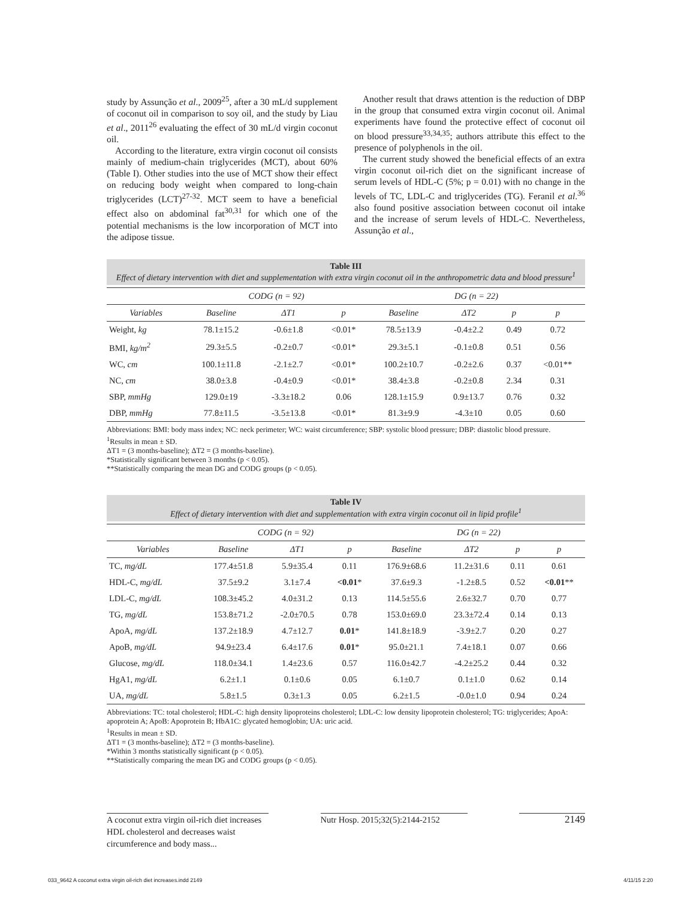study by Assunção et al., 2009<sup>25</sup>, after a 30 mL/d supplement of coconut oil in comparison to soy oil, and the study by Liau et al., 2011<sup>26</sup> evaluating the effect of 30 mL/d virgin coconut oil.
According to the literature, extra virgin coconut oil consists mainly of medium-chain triglycerides (MCT), about 60% (Table I). Other studies into the use of MCT show their effect on reducing body weight when compared to long-chain triglycerides (LCT)<sup>27-32</sup>. MCT seem to have a beneficial effect also on abdominal fat<sup>30,31</sup> for which one of the potential mechanisms is the low incorporation of MCT into the adipose tissue.
Another result that draws attention is the reduction of DBP in the group that consumed extra virgin coconut oil. Animal experiments have found the protective effect of coconut oil on blood pressure<sup>33,34,35</sup>; authors attribute this effect to the presence of polyphenols in the oil.
The current study showed the beneficial effects of an extra virgin coconut oil-rich diet on the significant increase of serum levels of HDL-C (5%; p = 0.01) with no change in the levels of TC, LDL-C and triglycerides (TG). Feranil et al.<sup>36</sup> also found positive association between coconut oil intake and the increase of serum levels of HDL-C. Nevertheless, Assunção et al.,
Table III
Effect of dietary intervention with diet and supplementation with extra virgin coconut oil in the anthropometric data and blood pressure<sup>1</sup>
| | CODG (n = 92) | | | DG (n = 22) | | | |
| --- | --- | --- | --- | --- | --- | --- | --- |
| Variables | Baseline | ΔT1 | p | Baseline | ΔT2 | p | p |
| Weight, kg | 78.1±15.2 | -0.6±1.8 | <0.01* | 78.5±13.9 | -0.4±2.2 | 0.49 | 0.72 |
| BMI, kg/m<sup>2</sup> | 29.3±5.5 | -0.2±0.7 | <0.01* | 29.3±5.1 | -0.1±0.8 | 0.51 | 0.56 |
| WC, cm | 100.1±11.8 | -2.1±2.7 | <0.01* | 100.2±10.7 | -0.2±2.6 | 0.37 | <0.01** |
| NC, cm | 38.0±3.8 | -0.4±0.9 | <0.01* | 38.4±3.8 | -0.2±0.8 | 2.34 | 0.31 |
| SBP, mmHg | 129.0±19 | -3.3±18.2 | 0.06 | 128.1±15.9 | 0.9±13.7 | 0.76 | 0.32 |
| DBP, mmHg | 77.8±11.5 | -3.5±13.8 | <0.01* | 81.3±9.9 | -4.3±10 | 0.05 | 0.60 |
Abbreviations: BMI: body mass index; NC: neck perimeter; WC: waist circumference; SBP: systolic blood pressure; DBP: diastolic blood pressure.
<sup>1</sup> Results in mean ± SD.
ΔT1 = (3 months-baseline); ΔT2 = (3 months-baseline).
*Statistically significant between 3 months (p < 0.05).
**Statistically comparing the mean DG and CODG groups (p < 0.05).
Table IV
Effect of dietary intervention with diet and supplementation with extra virgin coconut oil in lipid profile<sup>1</sup>
| | CODG (n = 92) | | | DG (n = 22) | | | |
| --- | --- | --- | --- | --- | --- | --- | --- |
| Variables | Baseline | ΔT1 | p | Baseline | ΔT2 | p | p |
| TC, mg/dL | 177.4±51.8 | 5.9±35.4 | 0.11 | 176.9±68.6 | 11.2±31.6 | 0.11 | 0.61 |
| HDL-C, mg/dL | 37.5±9.2 | 3.1±7.4 | <0.01 * | 37.6±9.3 | -1.2±8.5 | 0.52 | <0.01 ** |
| LDL-C, mg/dL | 108.3±45.2 | 4.0±31.2 | 0.13 | 114.5±55.6 | 2.6±32.7 | 0.70 | 0.77 |
| TG, mg/dL | 153.8±71.2 | -2.0±70.5 | 0.78 | 153.0±69.0 | 23.3±72.4 | 0.14 | 0.13 |
| ApoA, mg/dL | 137.2±18.9 | 4.7±12.7 | 0.01 * | 141.8±18.9 | -3.9±2.7 | 0.20 | 0.27 |
| ApoB, mg/dL | 94.9±23.4 | 6.4±17.6 | 0.01 * | 95.0±21.1 | 7.4±18.1 | 0.07 | 0.66 |
| Glucose, mg/dL | 118.0±34.1 | 1.4±23.6 | 0.57 | 116.0±42.7 | -4.2±25.2 | 0.44 | 0.32 |
| HgA1, mg/dL | 6.2±1.1 | 0.1±0.6 | 0.05 | 6.1±0.7 | 0.1±1.0 | 0.62 | 0.14 |
| UA, mg/dL | 5.8±1.5 | 0.3±1.3 | 0.05 | 6.2±1.5 | -0.0±1.0 | 0.94 | 0.24 |
Abbreviations: TC: total cholesterol; HDL-C: high density lipoproteins cholesterol; LDL-C: low density lipoprotein cholesterol; TG: triglycerides; ApoA: apoprotein A; ApoB: Apoprotein B; HbA1C: glycated hemoglobin; UA: uric acid.
<sup>1</sup> Results in mean ± SD.
ΔT1 = (3 months-baseline); ΔT2 = (3 months-baseline).
*Within 3 months statistically significant (p < 0.05).
**Statistically comparing the mean DG and CODG groups (p < 0.05).
A coconut extra virgin oil-rich diet increases HDL cholesterol and decreases waist circumference and body mass...
Nutr Hosp. 2015;32(5):2144-2152
2149
033_9642 A coconut extra virgin oil-rich diet increases.indd 2149
4/11/15 2:20